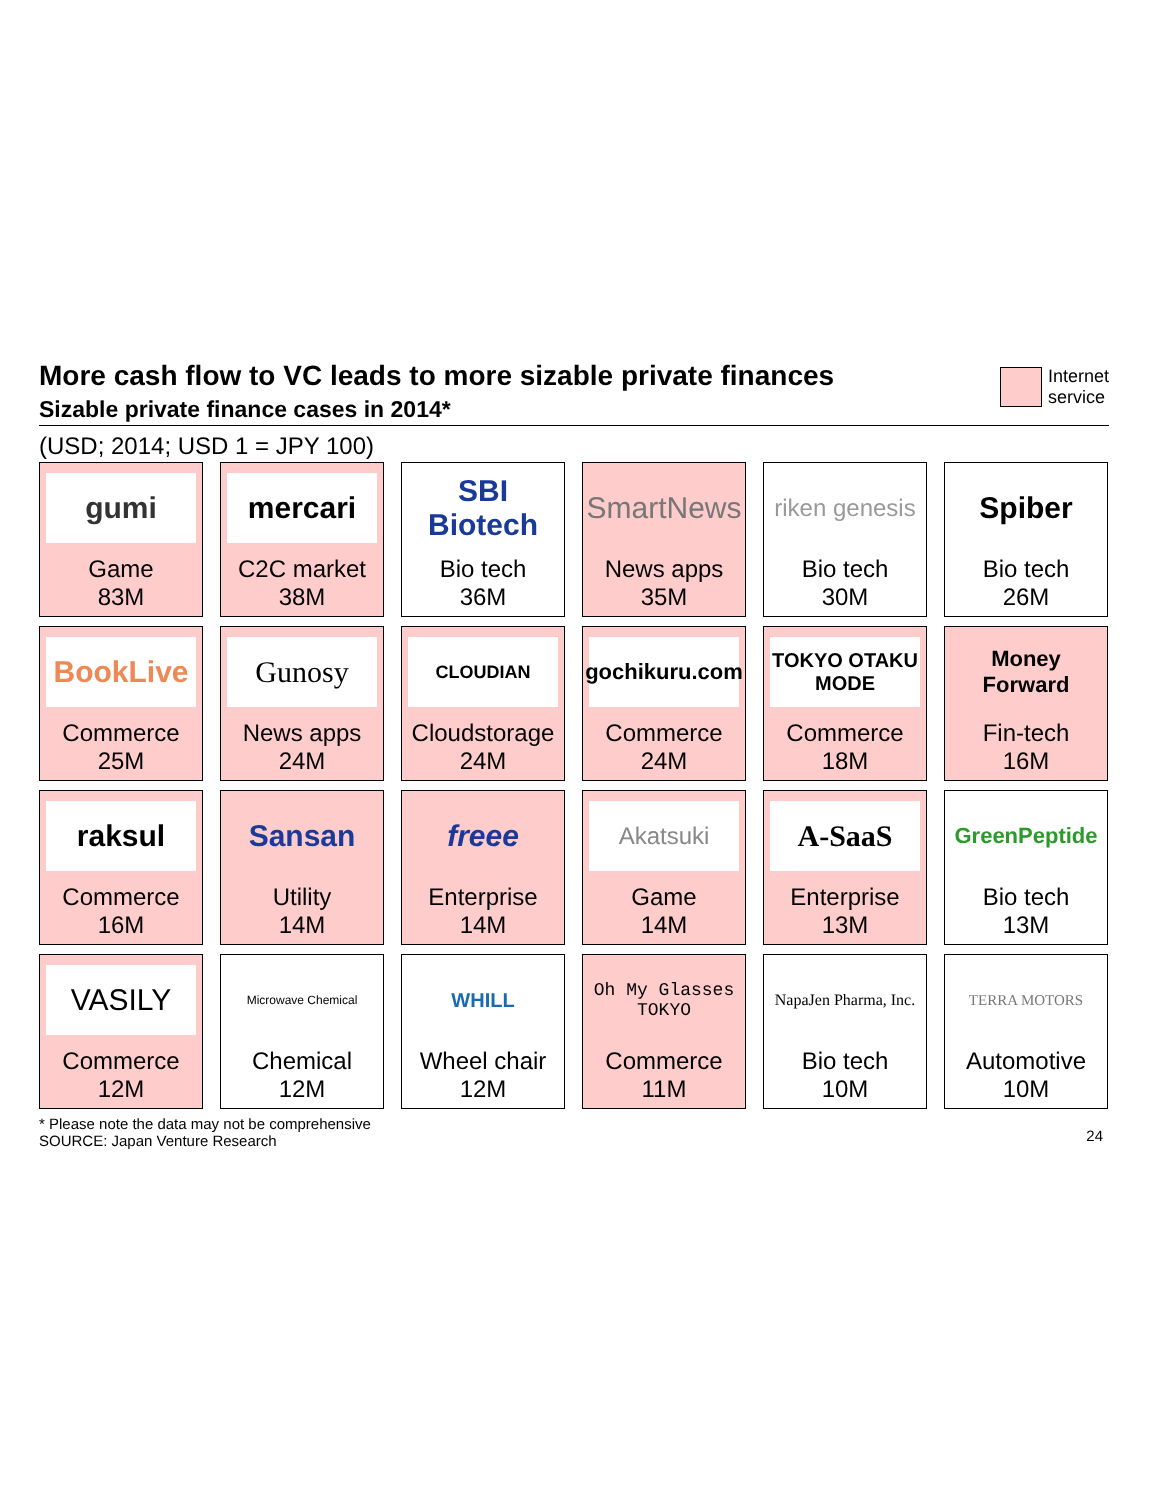Internet
service
More cash flow to VC leads to more sizable private finances
Sizable private finance cases in 2014*
(USD; 2014; USD 1 = JPY 100)
gumi
Game
83M
mercari
C2C market
38M
SBI Biotech
Bio tech
36M
SmartNews
News apps
35M
riken genesis
Bio tech
30M
Spiber
Bio tech
26M
BookLive
Commerce
25M
Gunosy
News apps
24M
CLOUDIAN
Cloudstorage
24M
gochikuru.com
Commerce
24M
TOKYO OTAKU MODE
Commerce
18M
Money Forward
Fin-tech
16M
raksul
Commerce
16M
Sansan
Utility
14M
freee
Enterprise
14M
Akatsuki
Game
14M
A-SaaS
Enterprise
13M
GreenPeptide
Bio tech
13M
VASILY
Commerce
12M
Microwave Chemical
Chemical
12M
WHILL
Wheel chair
12M
Oh My Glasses TOKYO
Commerce
11M
NapaJen Pharma, Inc.
Bio tech
10M
TERRA MOTORS
Automotive
10M
* Please note the data may not be comprehensive
SOURCE: Japan Venture Research
24